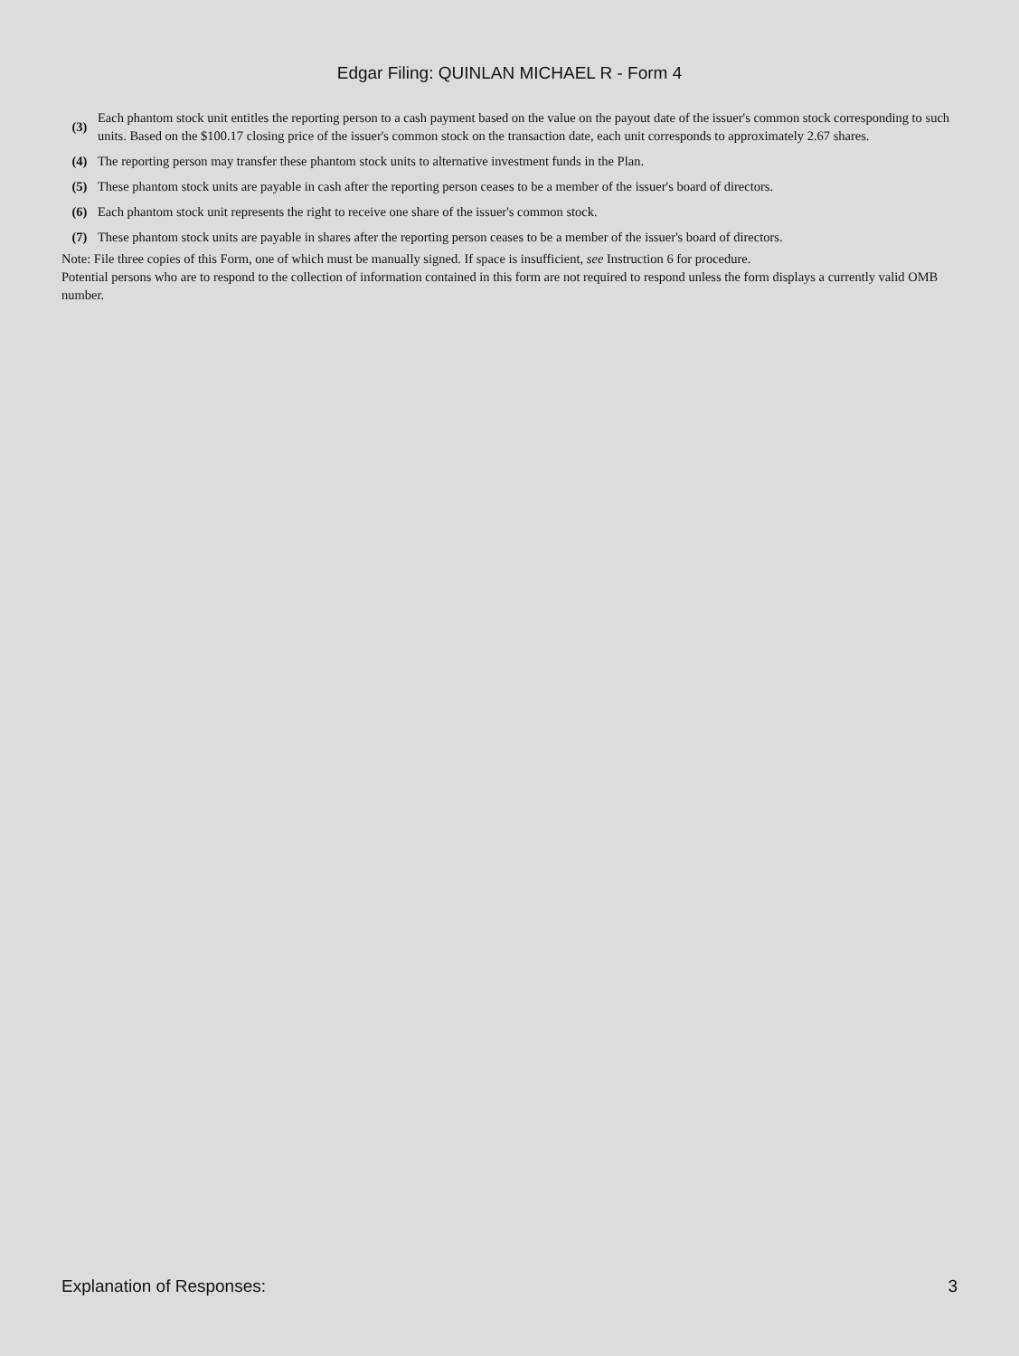Edgar Filing: QUINLAN MICHAEL R - Form 4
| (3) | Each phantom stock unit entitles the reporting person to a cash payment based on the value on the payout date of the issuer's common stock corresponding to such units. Based on the $100.17 closing price of the issuer's common stock on the transaction date, each unit corresponds to approximately 2.67 shares. |
| (4) | The reporting person may transfer these phantom stock units to alternative investment funds in the Plan. |
| (5) | These phantom stock units are payable in cash after the reporting person ceases to be a member of the issuer's board of directors. |
| (6) | Each phantom stock unit represents the right to receive one share of the issuer's common stock. |
| (7) | These phantom stock units are payable in shares after the reporting person ceases to be a member of the issuer's board of directors. |
Note: File three copies of this Form, one of which must be manually signed. If space is insufficient, see Instruction 6 for procedure.
Potential persons who are to respond to the collection of information contained in this form are not required to respond unless the form displays a currently valid OMB number.
Explanation of Responses: 3